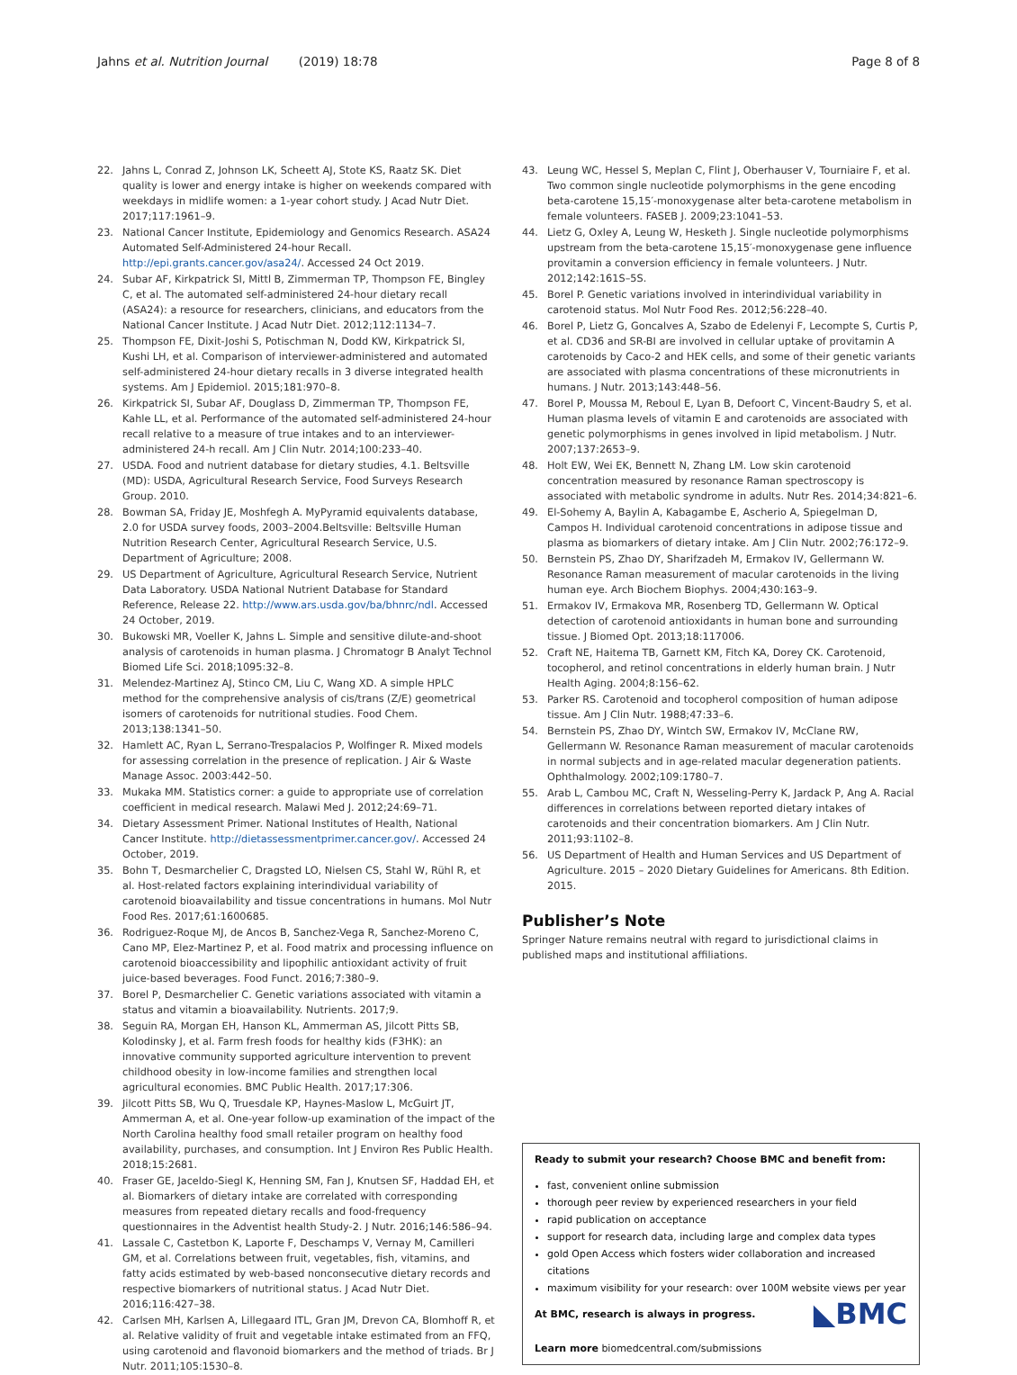Jahns et al. Nutrition Journal (2019) 18:78 Page 8 of 8
22. Jahns L, Conrad Z, Johnson LK, Scheett AJ, Stote KS, Raatz SK. Diet quality is lower and energy intake is higher on weekends compared with weekdays in midlife women: a 1-year cohort study. J Acad Nutr Diet. 2017;117:1961–9.
23. National Cancer Institute, Epidemiology and Genomics Research. ASA24 Automated Self-Administered 24-hour Recall. http://epi.grants.cancer.gov/asa24/. Accessed 24 Oct 2019.
24. Subar AF, Kirkpatrick SI, Mittl B, Zimmerman TP, Thompson FE, Bingley C, et al. The automated self-administered 24-hour dietary recall (ASA24): a resource for researchers, clinicians, and educators from the National Cancer Institute. J Acad Nutr Diet. 2012;112:1134–7.
25. Thompson FE, Dixit-Joshi S, Potischman N, Dodd KW, Kirkpatrick SI, Kushi LH, et al. Comparison of interviewer-administered and automated self-administered 24-hour dietary recalls in 3 diverse integrated health systems. Am J Epidemiol. 2015;181:970–8.
26. Kirkpatrick SI, Subar AF, Douglass D, Zimmerman TP, Thompson FE, Kahle LL, et al. Performance of the automated self-administered 24-hour recall relative to a measure of true intakes and to an interviewer-administered 24-h recall. Am J Clin Nutr. 2014;100:233–40.
27. USDA. Food and nutrient database for dietary studies, 4.1. Beltsville (MD): USDA, Agricultural Research Service, Food Surveys Research Group. 2010.
28. Bowman SA, Friday JE, Moshfegh A. MyPyramid equivalents database, 2.0 for USDA survey foods, 2003–2004.Beltsville: Beltsville Human Nutrition Research Center, Agricultural Research Service, U.S. Department of Agriculture; 2008.
29. US Department of Agriculture, Agricultural Research Service, Nutrient Data Laboratory. USDA National Nutrient Database for Standard Reference, Release 22. http://www.ars.usda.gov/ba/bhnrc/ndl. Accessed 24 October, 2019.
30. Bukowski MR, Voeller K, Jahns L. Simple and sensitive dilute-and-shoot analysis of carotenoids in human plasma. J Chromatogr B Analyt Technol Biomed Life Sci. 2018;1095:32–8.
31. Melendez-Martinez AJ, Stinco CM, Liu C, Wang XD. A simple HPLC method for the comprehensive analysis of cis/trans (Z/E) geometrical isomers of carotenoids for nutritional studies. Food Chem. 2013;138:1341–50.
32. Hamlett AC, Ryan L, Serrano-Trespalacios P, Wolfinger R. Mixed models for assessing correlation in the presence of replication. J Air & Waste Manage Assoc. 2003:442–50.
33. Mukaka MM. Statistics corner: a guide to appropriate use of correlation coefficient in medical research. Malawi Med J. 2012;24:69–71.
34. Dietary Assessment Primer. National Institutes of Health, National Cancer Institute. http://dietassessmentprimer.cancer.gov/. Accessed 24 October, 2019.
35. Bohn T, Desmarchelier C, Dragsted LO, Nielsen CS, Stahl W, Rühl R, et al. Host-related factors explaining interindividual variability of carotenoid bioavailability and tissue concentrations in humans. Mol Nutr Food Res. 2017;61:1600685.
36. Rodriguez-Roque MJ, de Ancos B, Sanchez-Vega R, Sanchez-Moreno C, Cano MP, Elez-Martinez P, et al. Food matrix and processing influence on carotenoid bioaccessibility and lipophilic antioxidant activity of fruit juice-based beverages. Food Funct. 2016;7:380–9.
37. Borel P, Desmarchelier C. Genetic variations associated with vitamin a status and vitamin a bioavailability. Nutrients. 2017;9.
38. Seguin RA, Morgan EH, Hanson KL, Ammerman AS, Jilcott Pitts SB, Kolodinsky J, et al. Farm fresh foods for healthy kids (F3HK): an innovative community supported agriculture intervention to prevent childhood obesity in low-income families and strengthen local agricultural economies. BMC Public Health. 2017;17:306.
39. Jilcott Pitts SB, Wu Q, Truesdale KP, Haynes-Maslow L, McGuirt JT, Ammerman A, et al. One-year follow-up examination of the impact of the North Carolina healthy food small retailer program on healthy food availability, purchases, and consumption. Int J Environ Res Public Health. 2018;15:2681.
40. Fraser GE, Jaceldo-Siegl K, Henning SM, Fan J, Knutsen SF, Haddad EH, et al. Biomarkers of dietary intake are correlated with corresponding measures from repeated dietary recalls and food-frequency questionnaires in the Adventist health Study-2. J Nutr. 2016;146:586–94.
41. Lassale C, Castetbon K, Laporte F, Deschamps V, Vernay M, Camilleri GM, et al. Correlations between fruit, vegetables, fish, vitamins, and fatty acids estimated by web-based nonconsecutive dietary records and respective biomarkers of nutritional status. J Acad Nutr Diet. 2016;116:427–38.
42. Carlsen MH, Karlsen A, Lillegaard ITL, Gran JM, Drevon CA, Blomhoff R, et al. Relative validity of fruit and vegetable intake estimated from an FFQ, using carotenoid and flavonoid biomarkers and the method of triads. Br J Nutr. 2011;105:1530–8.
43. Leung WC, Hessel S, Meplan C, Flint J, Oberhauser V, Tourniaire F, et al. Two common single nucleotide polymorphisms in the gene encoding beta-carotene 15,15′-monoxygenase alter beta-carotene metabolism in female volunteers. FASEB J. 2009;23:1041–53.
44. Lietz G, Oxley A, Leung W, Hesketh J. Single nucleotide polymorphisms upstream from the beta-carotene 15,15′-monoxygenase gene influence provitamin a conversion efficiency in female volunteers. J Nutr. 2012;142:161S–5S.
45. Borel P. Genetic variations involved in interindividual variability in carotenoid status. Mol Nutr Food Res. 2012;56:228–40.
46. Borel P, Lietz G, Goncalves A, Szabo de Edelenyi F, Lecompte S, Curtis P, et al. CD36 and SR-BI are involved in cellular uptake of provitamin A carotenoids by Caco-2 and HEK cells, and some of their genetic variants are associated with plasma concentrations of these micronutrients in humans. J Nutr. 2013;143:448–56.
47. Borel P, Moussa M, Reboul E, Lyan B, Defoort C, Vincent-Baudry S, et al. Human plasma levels of vitamin E and carotenoids are associated with genetic polymorphisms in genes involved in lipid metabolism. J Nutr. 2007;137:2653–9.
48. Holt EW, Wei EK, Bennett N, Zhang LM. Low skin carotenoid concentration measured by resonance Raman spectroscopy is associated with metabolic syndrome in adults. Nutr Res. 2014;34:821–6.
49. El-Sohemy A, Baylin A, Kabagambe E, Ascherio A, Spiegelman D, Campos H. Individual carotenoid concentrations in adipose tissue and plasma as biomarkers of dietary intake. Am J Clin Nutr. 2002;76:172–9.
50. Bernstein PS, Zhao DY, Sharifzadeh M, Ermakov IV, Gellermann W. Resonance Raman measurement of macular carotenoids in the living human eye. Arch Biochem Biophys. 2004;430:163–9.
51. Ermakov IV, Ermakova MR, Rosenberg TD, Gellermann W. Optical detection of carotenoid antioxidants in human bone and surrounding tissue. J Biomed Opt. 2013;18:117006.
52. Craft NE, Haitema TB, Garnett KM, Fitch KA, Dorey CK. Carotenoid, tocopherol, and retinol concentrations in elderly human brain. J Nutr Health Aging. 2004;8:156–62.
53. Parker RS. Carotenoid and tocopherol composition of human adipose tissue. Am J Clin Nutr. 1988;47:33–6.
54. Bernstein PS, Zhao DY, Wintch SW, Ermakov IV, McClane RW, Gellermann W. Resonance Raman measurement of macular carotenoids in normal subjects and in age-related macular degeneration patients. Ophthalmology. 2002;109:1780–7.
55. Arab L, Cambou MC, Craft N, Wesseling-Perry K, Jardack P, Ang A. Racial differences in correlations between reported dietary intakes of carotenoids and their concentration biomarkers. Am J Clin Nutr. 2011;93:1102–8.
56. US Department of Health and Human Services and US Department of Agriculture. 2015 – 2020 Dietary Guidelines for Americans. 8th Edition. 2015.
Publisher’s Note
Springer Nature remains neutral with regard to jurisdictional claims in published maps and institutional affiliations.
Ready to submit your research? Choose BMC and benefit from:
fast, convenient online submission
thorough peer review by experienced researchers in your field
rapid publication on acceptance
support for research data, including large and complex data types
gold Open Access which fosters wider collaboration and increased citations
maximum visibility for your research: over 100M website views per year
◣BMC At BMC, research is always in progress.
Learn more biomedcentral.com/submissions